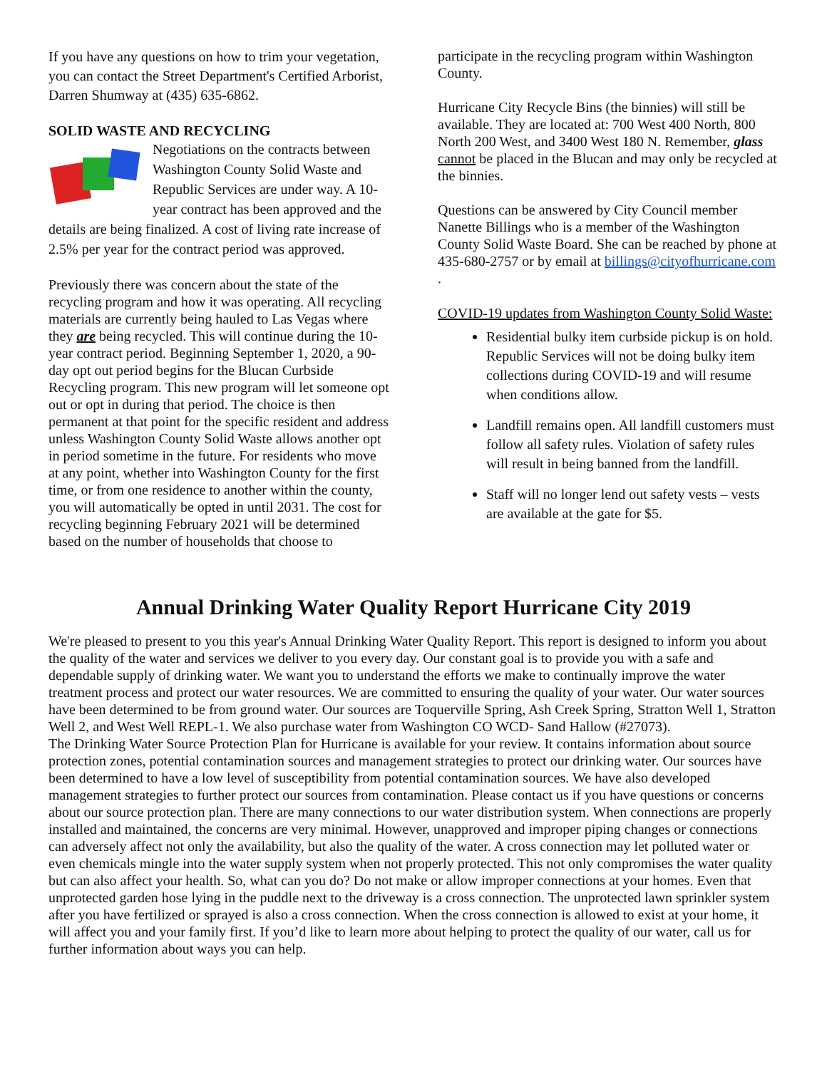If you have any questions on how to trim your vegetation, you can contact the Street Department's Certified Arborist, Darren Shumway at (435) 635-6862.
SOLID WASTE AND RECYCLING
Negotiations on the contracts between Washington County Solid Waste and Republic Services are under way. A 10-year contract has been approved and the details are being finalized. A cost of living rate increase of 2.5% per year for the contract period was approved.
Previously there was concern about the state of the recycling program and how it was operating. All recycling materials are currently being hauled to Las Vegas where they are being recycled. This will continue during the 10-year contract period. Beginning September 1, 2020, a 90-day opt out period begins for the Blucan Curbside Recycling program. This new program will let someone opt out or opt in during that period. The choice is then permanent at that point for the specific resident and address unless Washington County Solid Waste allows another opt in period sometime in the future. For residents who move at any point, whether into Washington County for the first time, or from one residence to another within the county, you will automatically be opted in until 2031. The cost for recycling beginning February 2021 will be determined based on the number of households that choose to
participate in the recycling program within Washington County.
Hurricane City Recycle Bins (the binnies) will still be available. They are located at: 700 West 400 North, 800 North 200 West, and 3400 West 180 N. Remember, glass cannot be placed in the Blucan and may only be recycled at the binnies.
Questions can be answered by City Council member Nanette Billings who is a member of the Washington County Solid Waste Board. She can be reached by phone at 435-680-2757 or by email at billings@cityofhurricane.com .
COVID-19 updates from Washington County Solid Waste:
Residential bulky item curbside pickup is on hold. Republic Services will not be doing bulky item collections during COVID-19 and will resume when conditions allow.
Landfill remains open. All landfill customers must follow all safety rules. Violation of safety rules will result in being banned from the landfill.
Staff will no longer lend out safety vests – vests are available at the gate for $5.
Annual Drinking Water Quality Report Hurricane City 2019
We're pleased to present to you this year's Annual Drinking Water Quality Report. This report is designed to inform you about the quality of the water and services we deliver to you every day. Our constant goal is to provide you with a safe and dependable supply of drinking water. We want you to understand the efforts we make to continually improve the water treatment process and protect our water resources. We are committed to ensuring the quality of your water. Our water sources have been determined to be from ground water. Our sources are Toquerville Spring, Ash Creek Spring, Stratton Well 1, Stratton Well 2, and West Well REPL-1. We also purchase water from Washington CO WCD- Sand Hallow (#27073).
The Drinking Water Source Protection Plan for Hurricane is available for your review. It contains information about source protection zones, potential contamination sources and management strategies to protect our drinking water. Our sources have been determined to have a low level of susceptibility from potential contamination sources. We have also developed management strategies to further protect our sources from contamination. Please contact us if you have questions or concerns about our source protection plan. There are many connections to our water distribution system. When connections are properly installed and maintained, the concerns are very minimal. However, unapproved and improper piping changes or connections can adversely affect not only the availability, but also the quality of the water. A cross connection may let polluted water or even chemicals mingle into the water supply system when not properly protected. This not only compromises the water quality but can also affect your health. So, what can you do? Do not make or allow improper connections at your homes. Even that unprotected garden hose lying in the puddle next to the driveway is a cross connection. The unprotected lawn sprinkler system after you have fertilized or sprayed is also a cross connection. When the cross connection is allowed to exist at your home, it will affect you and your family first. If you’d like to learn more about helping to protect the quality of our water, call us for further information about ways you can help.